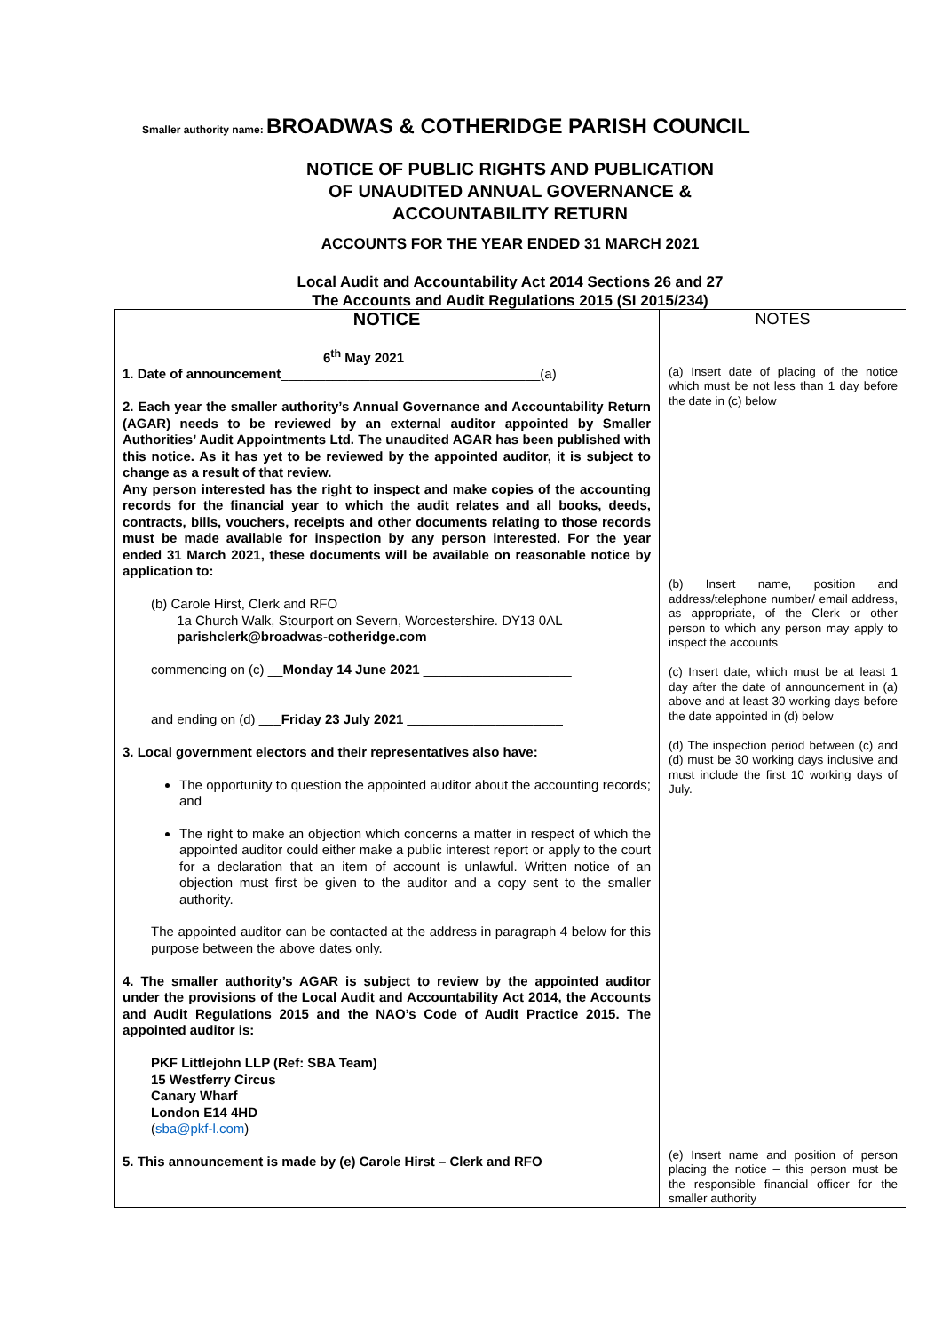Smaller authority name: BROADWAS & COTHERIDGE PARISH COUNCIL
NOTICE OF PUBLIC RIGHTS AND PUBLICATION
OF UNAUDITED ANNUAL GOVERNANCE &
ACCOUNTABILITY RETURN
ACCOUNTS FOR THE YEAR ENDED 31 MARCH 2021
Local Audit and Accountability Act 2014 Sections 26 and 27
The Accounts and Audit Regulations 2015 (SI 2015/234)
| NOTICE | NOTES |
| --- | --- |
| 6<sup>th</sup> May 2021 1. Date of announcement ___________________________________(a) 2. Each year the smaller authority’s Annual Governance and Accountability Return (AGAR) needs to be reviewed by an external auditor appointed by Smaller Authorities’ Audit Appointments Ltd. The unaudited AGAR has been published with this notice. As it has yet to be reviewed by the appointed auditor, it is subject to change as a result of that review. Any person interested has the right to inspect and make copies of the accounting records for the financial year to which the audit relates and all books, deeds, contracts, bills, vouchers, receipts and other documents relating to those records must be made available for inspection by any person interested. For the year ended 31 March 2021, these documents will be available on reasonable notice by application to: (b) Carole Hirst, Clerk and RFO 1a Church Walk, Stourport on Severn, Worcestershire. DY13 0AL parishclerk@broadwas-cotheridge.com commencing on (c) __ Monday 14 June 2021 ____________________ and ending on (d) ___ Friday 23 July 2021 _____________________ 3. Local government electors and their representatives also have: The opportunity to question the appointed auditor about the accounting records; and The right to make an objection which concerns a matter in respect of which the appointed auditor could either make a public interest report or apply to the court for a declaration that an item of account is unlawful. Written notice of an objection must first be given to the auditor and a copy sent to the smaller authority. The appointed auditor can be contacted at the address in paragraph 4 below for this purpose between the above dates only. 4. The smaller authority’s AGAR is subject to review by the appointed auditor under the provisions of the Local Audit and Accountability Act 2014, the Accounts and Audit Regulations 2015 and the NAO’s Code of Audit Practice 2015. The appointed auditor is: PKF Littlejohn LLP (Ref: SBA Team) 15 Westferry Circus Canary Wharf London E14 4HD ( sba@pkf-l.com ) 5. This announcement is made by (e) Carole Hirst – Clerk and RFO | (a) Insert date of placing of the notice which must be not less than 1 day before the date in (c) below (b) Insert name, position and address/telephone number/ email address, as appropriate, of the Clerk or other person to which any person may apply to inspect the accounts (c) Insert date, which must be at least 1 day after the date of announcement in (a) above and at least 30 working days before the date appointed in (d) below (d) The inspection period between (c) and (d) must be 30 working days inclusive and must include the first 10 working days of July. (e) Insert name and position of person placing the notice – this person must be the responsible financial officer for the smaller authority |